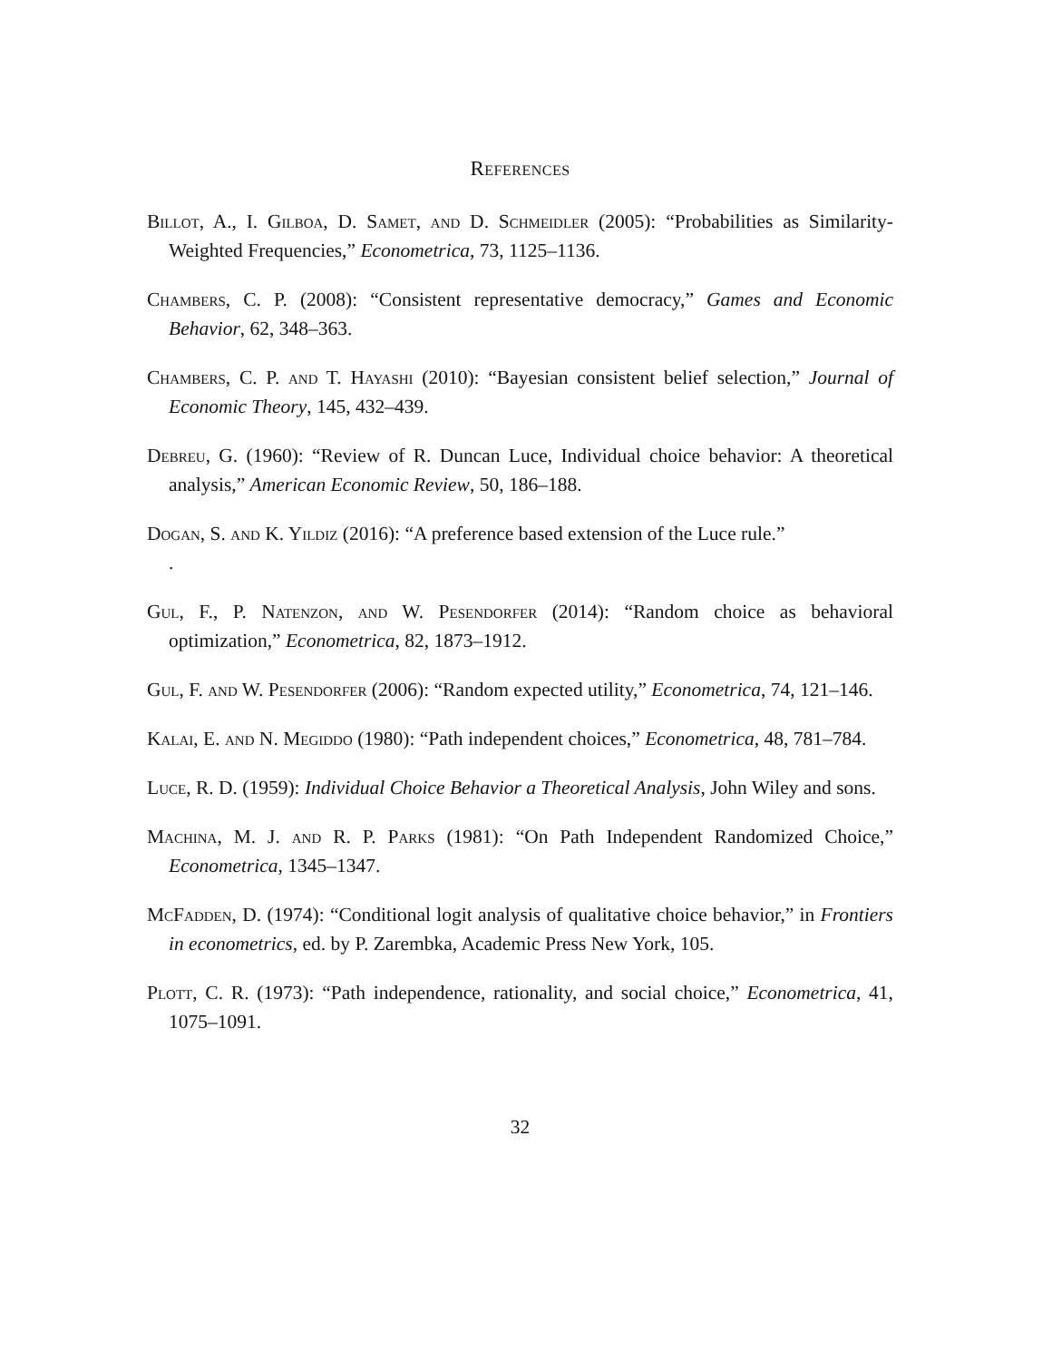References
Billot, A., I. Gilboa, D. Samet, and D. Schmeidler (2005): “Probabilities as Similarity-Weighted Frequencies,” Econometrica, 73, 1125–1136.
Chambers, C. P. (2008): “Consistent representative democracy,” Games and Economic Behavior, 62, 348–363.
Chambers, C. P. and T. Hayashi (2010): “Bayesian consistent belief selection,” Journal of Economic Theory, 145, 432–439.
Debreu, G. (1960): “Review of R. Duncan Luce, Individual choice behavior: A theoretical analysis,” American Economic Review, 50, 186–188.
Dogan, S. and K. Yildiz (2016): “A preference based extension of the Luce rule.”
.
Gul, F., P. Natenzon, and W. Pesendorfer (2014): “Random choice as behavioral optimization,” Econometrica, 82, 1873–1912.
Gul, F. and W. Pesendorfer (2006): “Random expected utility,” Econometrica, 74, 121–146.
Kalai, E. and N. Megiddo (1980): “Path independent choices,” Econometrica, 48, 781–784.
Luce, R. D. (1959): Individual Choice Behavior a Theoretical Analysis, John Wiley and sons.
Machina, M. J. and R. P. Parks (1981): “On Path Independent Randomized Choice,” Econometrica, 1345–1347.
McFadden, D. (1974): “Conditional logit analysis of qualitative choice behavior,” in Frontiers in econometrics, ed. by P. Zarembka, Academic Press New York, 105.
Plott, C. R. (1973): “Path independence, rationality, and social choice,” Econometrica, 41, 1075–1091.
32